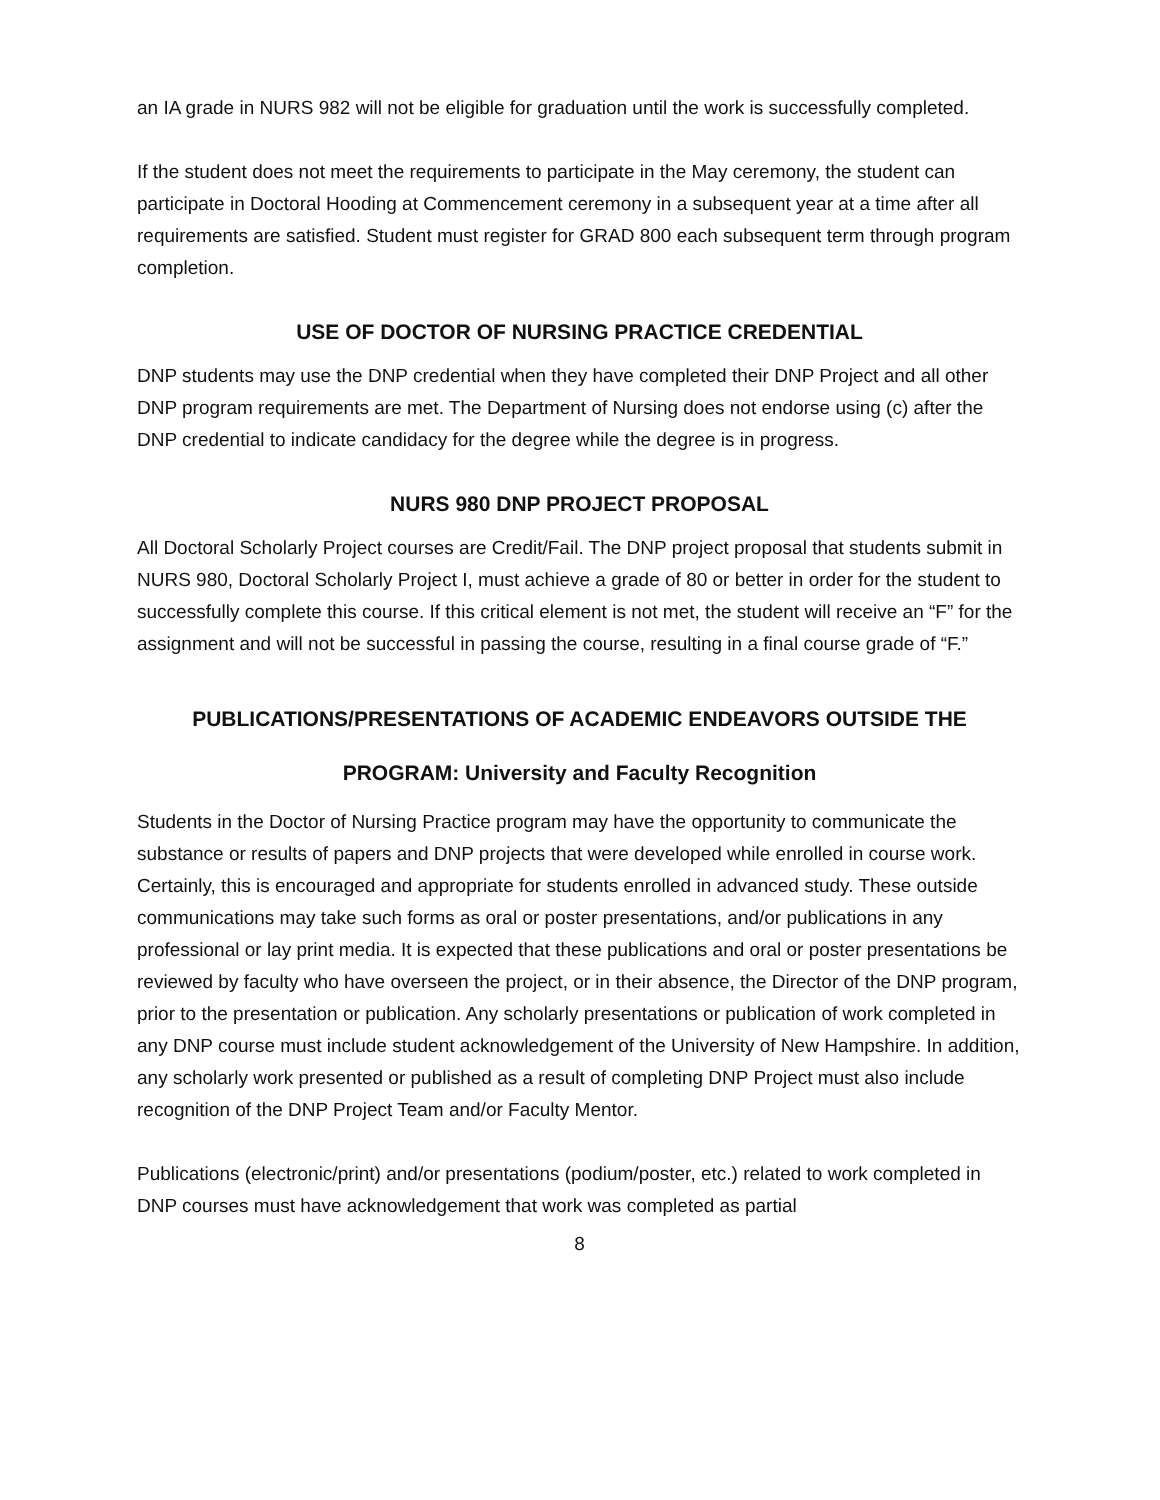an IA grade in NURS 982 will not be eligible for graduation until the work is successfully completed.
If the student does not meet the requirements to participate in the May ceremony, the student can participate in Doctoral Hooding at Commencement ceremony in a subsequent year at a time after all requirements are satisfied. Student must register for GRAD 800 each subsequent term through program completion.
USE OF DOCTOR OF NURSING PRACTICE CREDENTIAL
DNP students may use the DNP credential when they have completed their DNP Project and all other DNP program requirements are met. The Department of Nursing does not endorse using (c) after the DNP credential to indicate candidacy for the degree while the degree is in progress.
NURS 980 DNP PROJECT PROPOSAL
All Doctoral Scholarly Project courses are Credit/Fail. The DNP project proposal that students submit in NURS 980, Doctoral Scholarly Project I, must achieve a grade of 80 or better in order for the student to successfully complete this course. If this critical element is not met, the student will receive an “F” for the assignment and will not be successful in passing the course, resulting in a final course grade of “F.”
PUBLICATIONS/PRESENTATIONS OF ACADEMIC ENDEAVORS OUTSIDE THE
PROGRAM: University and Faculty Recognition
Students in the Doctor of Nursing Practice program may have the opportunity to communicate the substance or results of papers and DNP projects that were developed while enrolled in course work. Certainly, this is encouraged and appropriate for students enrolled in advanced study. These outside communications may take such forms as oral or poster presentations, and/or publications in any professional or lay print media. It is expected that these publications and oral or poster presentations be reviewed by faculty who have overseen the project, or in their absence, the Director of the DNP program, prior to the presentation or publication. Any scholarly presentations or publication of work completed in any DNP course must include student acknowledgement of the University of New Hampshire. In addition, any scholarly work presented or published as a result of completing DNP Project must also include recognition of the DNP Project Team and/or Faculty Mentor.
Publications (electronic/print) and/or presentations (podium/poster, etc.) related to work completed in DNP courses must have acknowledgement that work was completed as partial
8